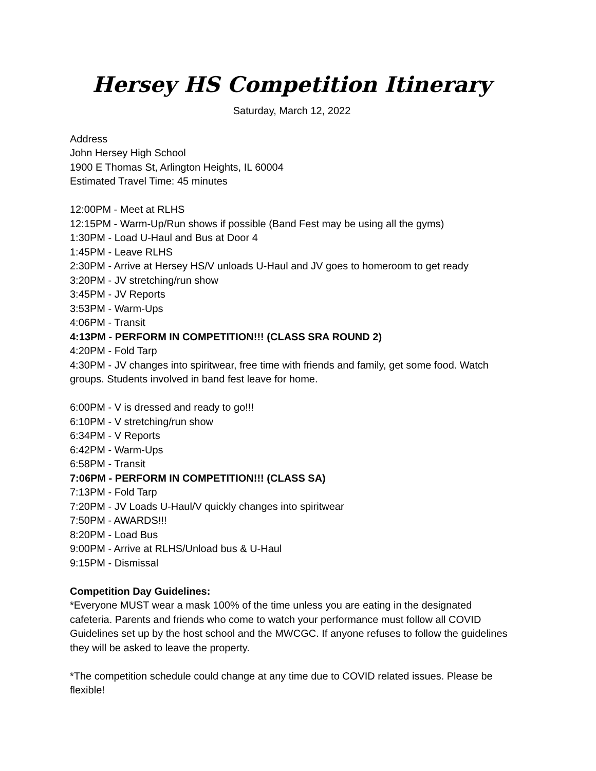Hersey HS Competition Itinerary
Saturday, March 12, 2022
Address
John Hersey High School
1900 E Thomas St, Arlington Heights, IL 60004
Estimated Travel Time: 45 minutes
12:00PM - Meet at RLHS
12:15PM - Warm-Up/Run shows if possible (Band Fest may be using all the gyms)
1:30PM - Load U-Haul and Bus at Door 4
1:45PM - Leave RLHS
2:30PM - Arrive at Hersey HS/V unloads U-Haul and JV goes to homeroom to get ready
3:20PM - JV stretching/run show
3:45PM - JV Reports
3:53PM - Warm-Ups
4:06PM - Transit
4:13PM - PERFORM IN COMPETITION!!! (CLASS SRA ROUND 2)
4:20PM - Fold Tarp
4:30PM - JV changes into spiritwear, free time with friends and family, get some food. Watch groups. Students involved in band fest leave for home.
6:00PM - V is dressed and ready to go!!!
6:10PM - V stretching/run show
6:34PM - V Reports
6:42PM - Warm-Ups
6:58PM - Transit
7:06PM - PERFORM IN COMPETITION!!! (CLASS SA)
7:13PM - Fold Tarp
7:20PM - JV Loads U-Haul/V quickly changes into spiritwear
7:50PM - AWARDS!!!
8:20PM - Load Bus
9:00PM - Arrive at RLHS/Unload bus & U-Haul
9:15PM - Dismissal
Competition Day Guidelines:
*Everyone MUST wear a mask 100% of the time unless you are eating in the designated cafeteria. Parents and friends who come to watch your performance must follow all COVID Guidelines set up by the host school and the MWCGC. If anyone refuses to follow the guidelines they will be asked to leave the property.
*The competition schedule could change at any time due to COVID related issues. Please be flexible!